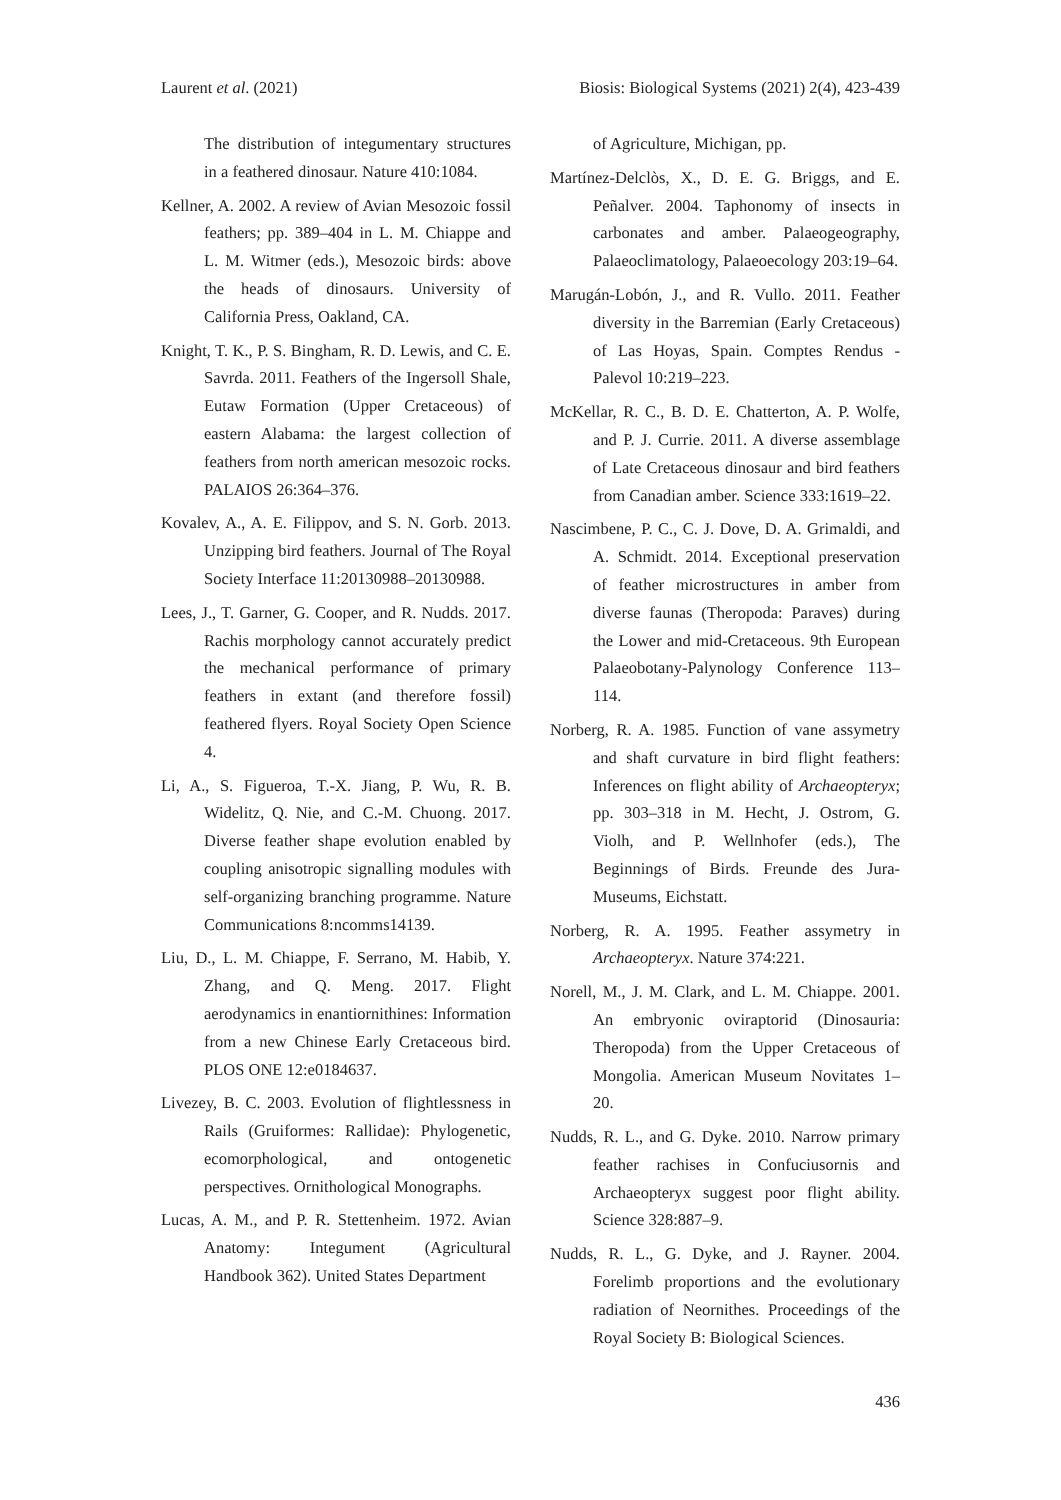Laurent et al. (2021) Biosis: Biological Systems (2021) 2(4), 423-439
The distribution of integumentary structures in a feathered dinosaur. Nature 410:1084.
Kellner, A. 2002. A review of Avian Mesozoic fossil feathers; pp. 389–404 in L. M. Chiappe and L. M. Witmer (eds.), Mesozoic birds: above the heads of dinosaurs. University of California Press, Oakland, CA.
Knight, T. K., P. S. Bingham, R. D. Lewis, and C. E. Savrda. 2011. Feathers of the Ingersoll Shale, Eutaw Formation (Upper Cretaceous) of eastern Alabama: the largest collection of feathers from north american mesozoic rocks. PALAIOS 26:364–376.
Kovalev, A., A. E. Filippov, and S. N. Gorb. 2013. Unzipping bird feathers. Journal of The Royal Society Interface 11:20130988–20130988.
Lees, J., T. Garner, G. Cooper, and R. Nudds. 2017. Rachis morphology cannot accurately predict the mechanical performance of primary feathers in extant (and therefore fossil) feathered flyers. Royal Society Open Science 4.
Li, A., S. Figueroa, T.-X. Jiang, P. Wu, R. B. Widelitz, Q. Nie, and C.-M. Chuong. 2017. Diverse feather shape evolution enabled by coupling anisotropic signalling modules with self-organizing branching programme. Nature Communications 8:ncomms14139.
Liu, D., L. M. Chiappe, F. Serrano, M. Habib, Y. Zhang, and Q. Meng. 2017. Flight aerodynamics in enantiornithines: Information from a new Chinese Early Cretaceous bird. PLOS ONE 12:e0184637.
Livezey, B. C. 2003. Evolution of flightlessness in Rails (Gruiformes: Rallidae): Phylogenetic, ecomorphological, and ontogenetic perspectives. Ornithological Monographs.
Lucas, A. M., and P. R. Stettenheim. 1972. Avian Anatomy: Integument (Agricultural Handbook 362). United States Department
of Agriculture, Michigan, pp.
Martínez-Delclòs, X., D. E. G. Briggs, and E. Peñalver. 2004. Taphonomy of insects in carbonates and amber. Palaeogeography, Palaeoclimatology, Palaeoecology 203:19–64.
Marugán-Lobón, J., and R. Vullo. 2011. Feather diversity in the Barremian (Early Cretaceous) of Las Hoyas, Spain. Comptes Rendus - Palevol 10:219–223.
McKellar, R. C., B. D. E. Chatterton, A. P. Wolfe, and P. J. Currie. 2011. A diverse assemblage of Late Cretaceous dinosaur and bird feathers from Canadian amber. Science 333:1619–22.
Nascimbene, P. C., C. J. Dove, D. A. Grimaldi, and A. Schmidt. 2014. Exceptional preservation of feather microstructures in amber from diverse faunas (Theropoda: Paraves) during the Lower and mid-Cretaceous. 9th European Palaeobotany-Palynology Conference 113–114.
Norberg, R. A. 1985. Function of vane assymetry and shaft curvature in bird flight feathers: Inferences on flight ability of Archaeopteryx; pp. 303–318 in M. Hecht, J. Ostrom, G. Violh, and P. Wellnhofer (eds.), The Beginnings of Birds. Freunde des Jura-Museums, Eichstatt.
Norberg, R. A. 1995. Feather assymetry in Archaeopteryx. Nature 374:221.
Norell, M., J. M. Clark, and L. M. Chiappe. 2001. An embryonic oviraptorid (Dinosauria: Theropoda) from the Upper Cretaceous of Mongolia. American Museum Novitates 1–20.
Nudds, R. L., and G. Dyke. 2010. Narrow primary feather rachises in Confuciusornis and Archaeopteryx suggest poor flight ability. Science 328:887–9.
Nudds, R. L., G. Dyke, and J. Rayner. 2004. Forelimb proportions and the evolutionary radiation of Neornithes. Proceedings of the Royal Society B: Biological Sciences.
436